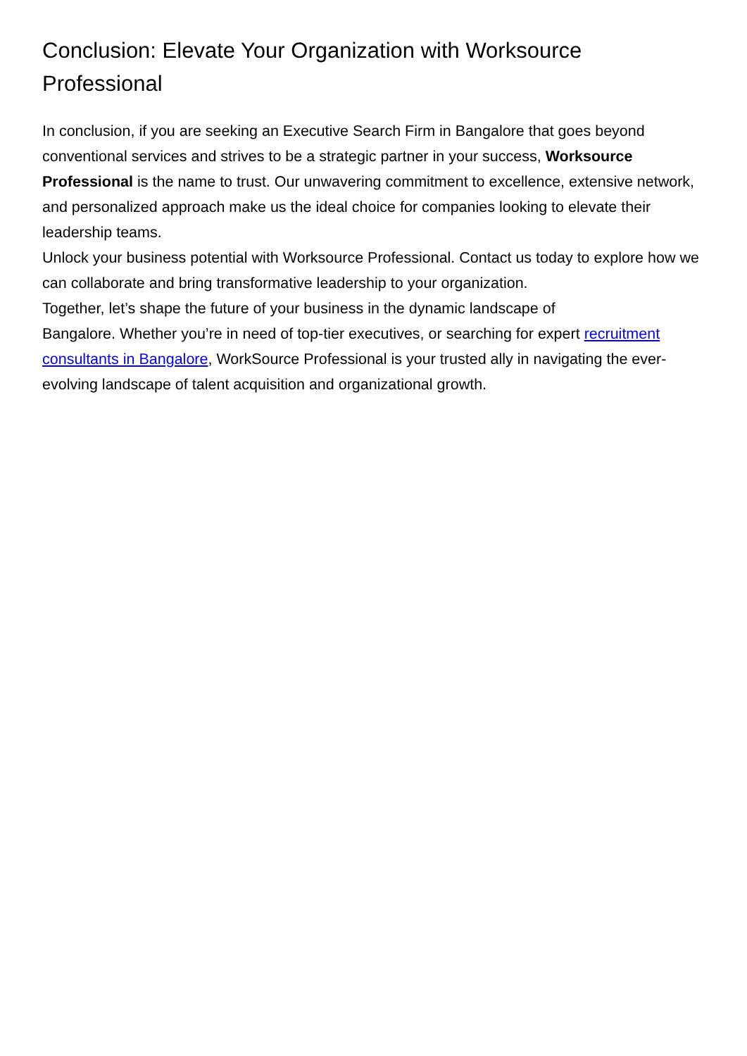Conclusion: Elevate Your Organization with Worksource Professional
In conclusion, if you are seeking an Executive Search Firm in Bangalore that goes beyond conventional services and strives to be a strategic partner in your success, Worksource Professional is the name to trust. Our unwavering commitment to excellence, extensive network, and personalized approach make us the ideal choice for companies looking to elevate their leadership teams.
Unlock your business potential with Worksource Professional. Contact us today to explore how we can collaborate and bring transformative leadership to your organization.
Together, let’s shape the future of your business in the dynamic landscape of
Bangalore. Whether you’re in need of top-tier executives, or searching for expert recruitment consultants in Bangalore, WorkSource Professional is your trusted ally in navigating the ever-evolving landscape of talent acquisition and organizational growth.